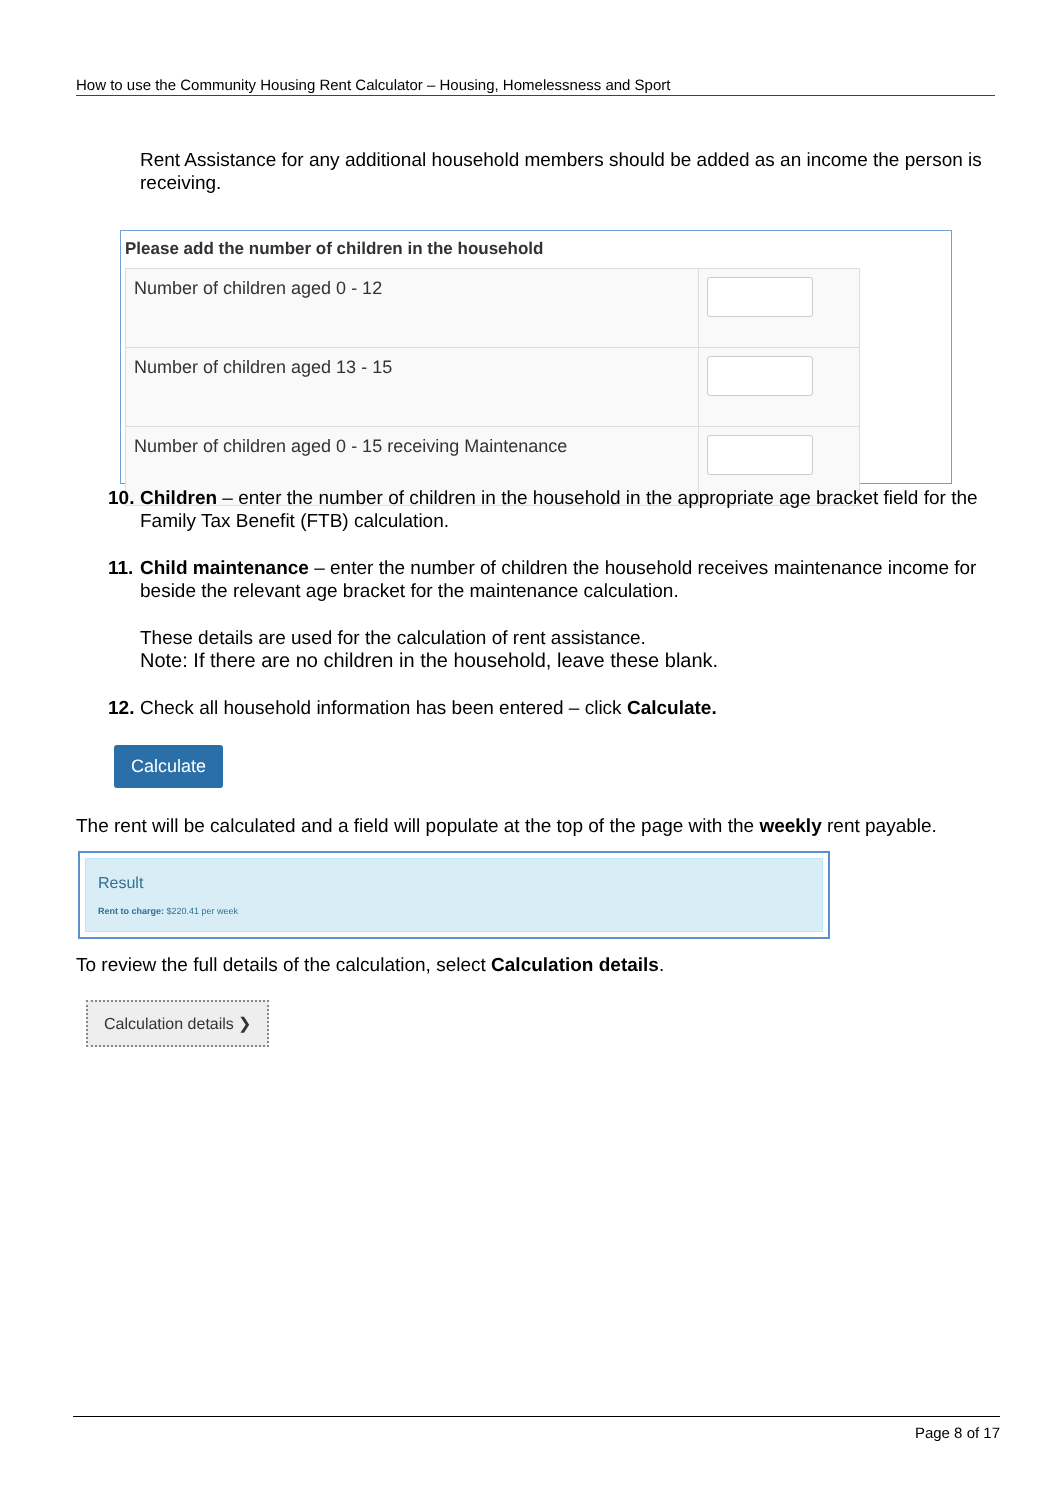How to use the Community Housing Rent Calculator – Housing, Homelessness and Sport
Rent Assistance for any additional household members should be added as an income the person is receiving.
Please add the number of children in the household
| Number of children aged 0 - 12 | |
| Number of children aged 13 - 15 | |
| Number of children aged 0 - 15 receiving Maintenance | |
10. Children – enter the number of children in the household in the appropriate age bracket field for the Family Tax Benefit (FTB) calculation.
11. Child maintenance – enter the number of children the household receives maintenance income for beside the relevant age bracket for the maintenance calculation.
These details are used for the calculation of rent assistance.
Note: If there are no children in the household, leave these blank.
12. Check all household information has been entered – click Calculate.
Calculate
The rent will be calculated and a field will populate at the top of the page with the weekly rent payable.
Result
Rent to charge: $220.41 per week
To review the full details of the calculation, select Calculation details.
Calculation details ❯
Page 8 of 17